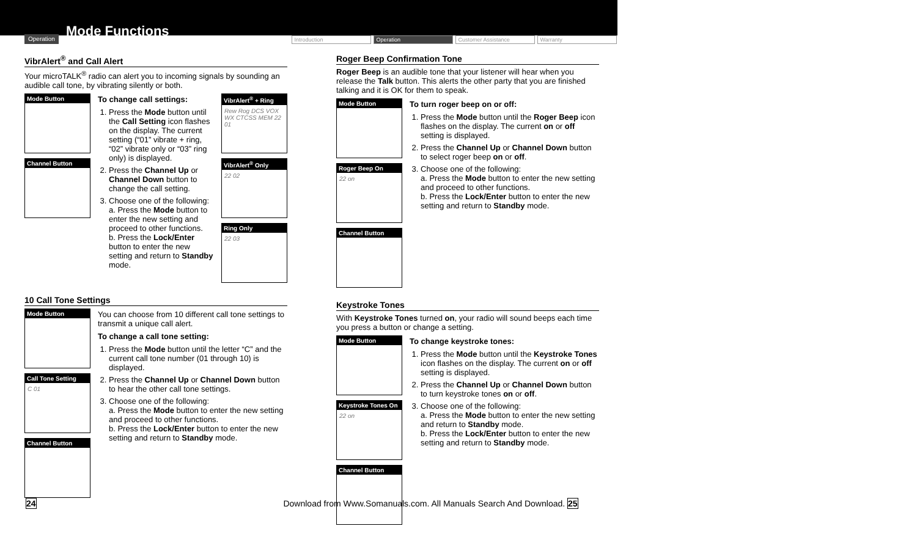Operation Mode Functions
Introduction Operation Customer Assistance Warranty
VibrAlert<sup>®</sup> and Call Alert
Your microTALK<sup>®</sup> radio can alert you to incoming signals by sounding an audible call tone, by vibrating silently or both.
Mode Button
Channel Button
To change call settings:
1. Press the Mode button until the Call Setting icon flashes on the display. The current setting (“01” vibrate + ring, “02” vibrate only or “03” ring only) is displayed.
2. Press the Channel Up or Channel Down button to change the call setting.
3. Choose one of the following:
a. Press the Mode button to enter the new setting and proceed to other functions.
b. Press the Lock/Enter button to enter the new setting and return to Standby mode.
VibrAlert<sup>®</sup> + Ring
Rew Rog DCS VOX WX CTCSS MEM 22 01
VibrAlert<sup>®</sup> Only
22 02
Ring Only
22 03
10 Call Tone Settings
Mode Button
Call Tone Setting
C 01
Channel Button
You can choose from 10 different call tone settings to transmit a unique call alert.
To change a call tone setting:
1. Press the Mode button until the letter “C” and the current call tone number (01 through 10) is displayed.
2. Press the Channel Up or Channel Down button to hear the other call tone settings.
3. Choose one of the following:
a. Press the Mode button to enter the new setting and proceed to other functions.
b. Press the Lock/Enter button to enter the new setting and return to Standby mode.
Roger Beep Confirmation Tone
Roger Beep is an audible tone that your listener will hear when you release the Talk button. This alerts the other party that you are finished talking and it is OK for them to speak.
Mode Button
Roger Beep On
22 on
Channel Button
To turn roger beep on or off:
1. Press the Mode button until the Roger Beep icon flashes on the display. The current on or off setting is displayed.
2. Press the Channel Up or Channel Down button to select roger beep on or off.
3. Choose one of the following:
a. Press the Mode button to enter the new setting and proceed to other functions.
b. Press the Lock/Enter button to enter the new setting and return to Standby mode.
Keystroke Tones
With Keystroke Tones turned on, your radio will sound beeps each time you press a button or change a setting.
Mode Button
Keystroke Tones On
22 on
Channel Button
To change keystroke tones:
1. Press the Mode button until the Keystroke Tones icon flashes on the display. The current on or off setting is displayed.
2. Press the Channel Up or Channel Down button to turn keystroke tones on or off.
3. Choose one of the following:
a. Press the Mode button to enter the new setting and return to Standby mode.
b. Press the Lock/Enter button to enter the new setting and return to Standby mode.
24 Download from Www.Somanuals.com. All Manuals Search And Download. 25